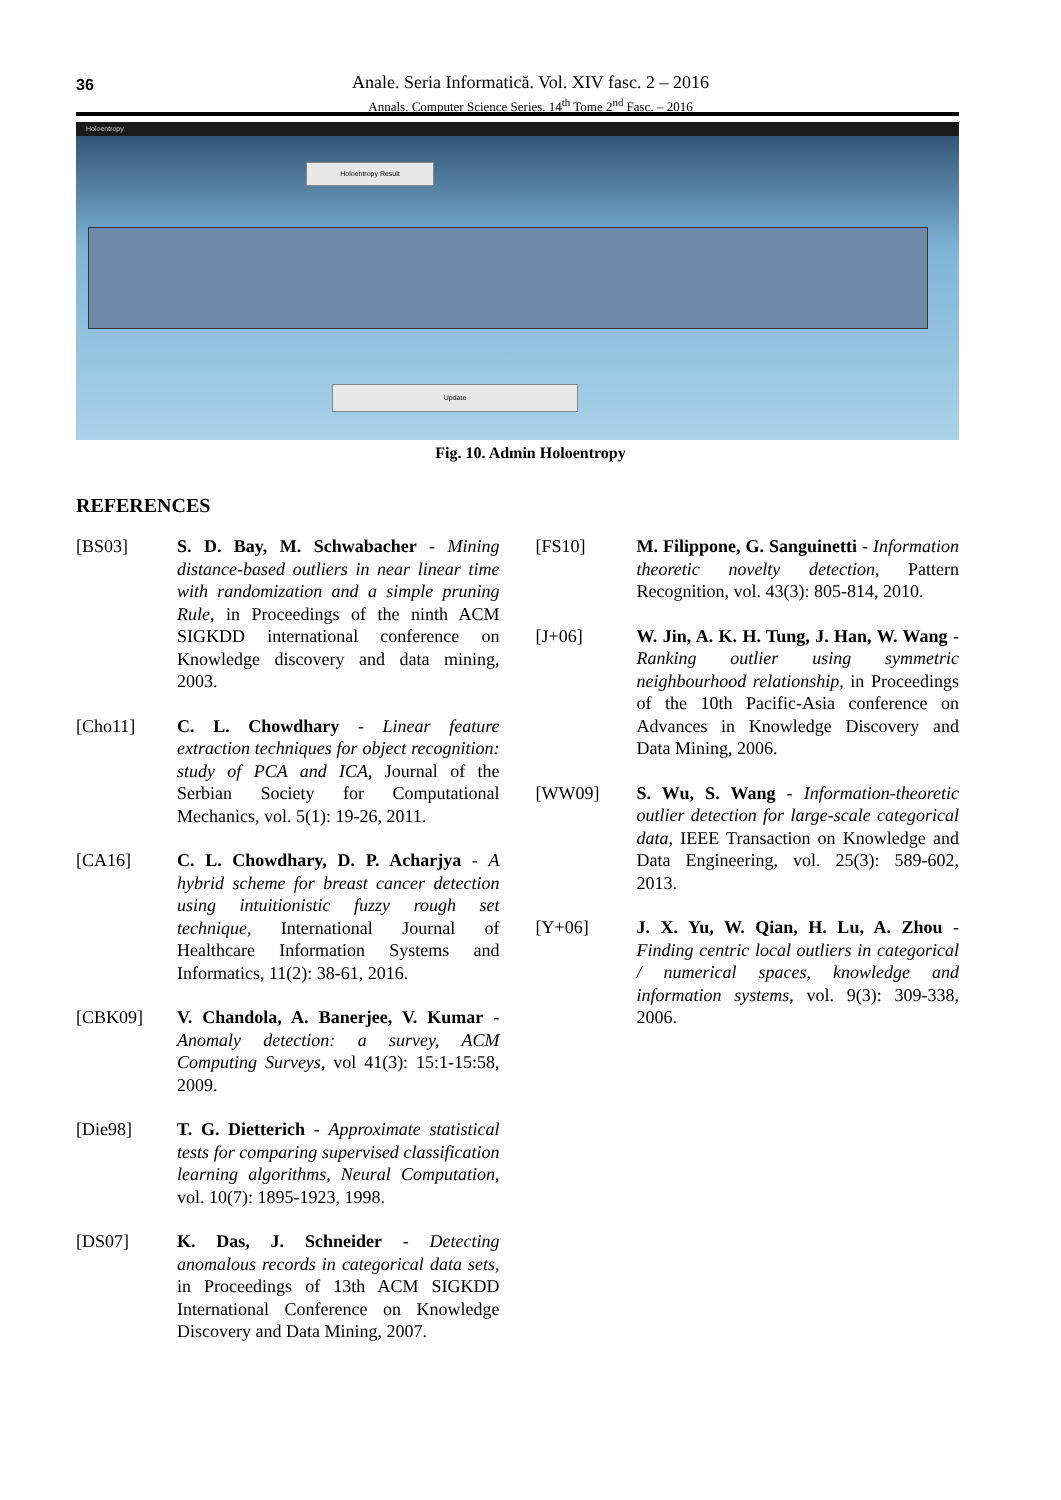36
Anale. Seria Informatică. Vol. XIV fasc. 2 – 2016
Annals. Computer Science Series. 14<sup>th</sup> Tome 2<sup>nd</sup> Fasc. – 2016
Holoentropy
Holoentropy Result
Update
Fig. 10. Admin Holoentropy
REFERENCES
[BS03] S. D. Bay, M. Schwabacher - Mining distance-based outliers in near linear time with randomization and a simple pruning Rule, in Proceedings of the ninth ACM SIGKDD international conference on Knowledge discovery and data mining, 2003.
[Cho11] C. L. Chowdhary - Linear feature extraction techniques for object recognition: study of PCA and ICA, Journal of the Serbian Society for Computational Mechanics, vol. 5(1): 19-26, 2011.
[CA16] C. L. Chowdhary, D. P. Acharjya - A hybrid scheme for breast cancer detection using intuitionistic fuzzy rough set technique, International Journal of Healthcare Information Systems and Informatics, 11(2): 38-61, 2016.
[CBK09] V. Chandola, A. Banerjee, V. Kumar - Anomaly detection: a survey, ACM Computing Surveys, vol 41(3): 15:1-15:58, 2009.
[Die98] T. G. Dietterich - Approximate statistical tests for comparing supervised classification learning algorithms, Neural Computation, vol. 10(7): 1895-1923, 1998.
[DS07] K. Das, J. Schneider - Detecting anomalous records in categorical data sets, in Proceedings of 13th ACM SIGKDD International Conference on Knowledge Discovery and Data Mining, 2007.
[FS10] M. Filippone, G. Sanguinetti - Information theoretic novelty detection, Pattern Recognition, vol. 43(3): 805-814, 2010.
[J+06] W. Jin, A. K. H. Tung, J. Han, W. Wang - Ranking outlier using symmetric neighbourhood relationship, in Proceedings of the 10th Pacific-Asia conference on Advances in Knowledge Discovery and Data Mining, 2006.
[WW09] S. Wu, S. Wang - Information-theoretic outlier detection for large-scale categorical data, IEEE Transaction on Knowledge and Data Engineering, vol. 25(3): 589-602, 2013.
[Y+06] J. X. Yu, W. Qian, H. Lu, A. Zhou - Finding centric local outliers in categorical / numerical spaces, knowledge and information systems, vol. 9(3): 309-338, 2006.